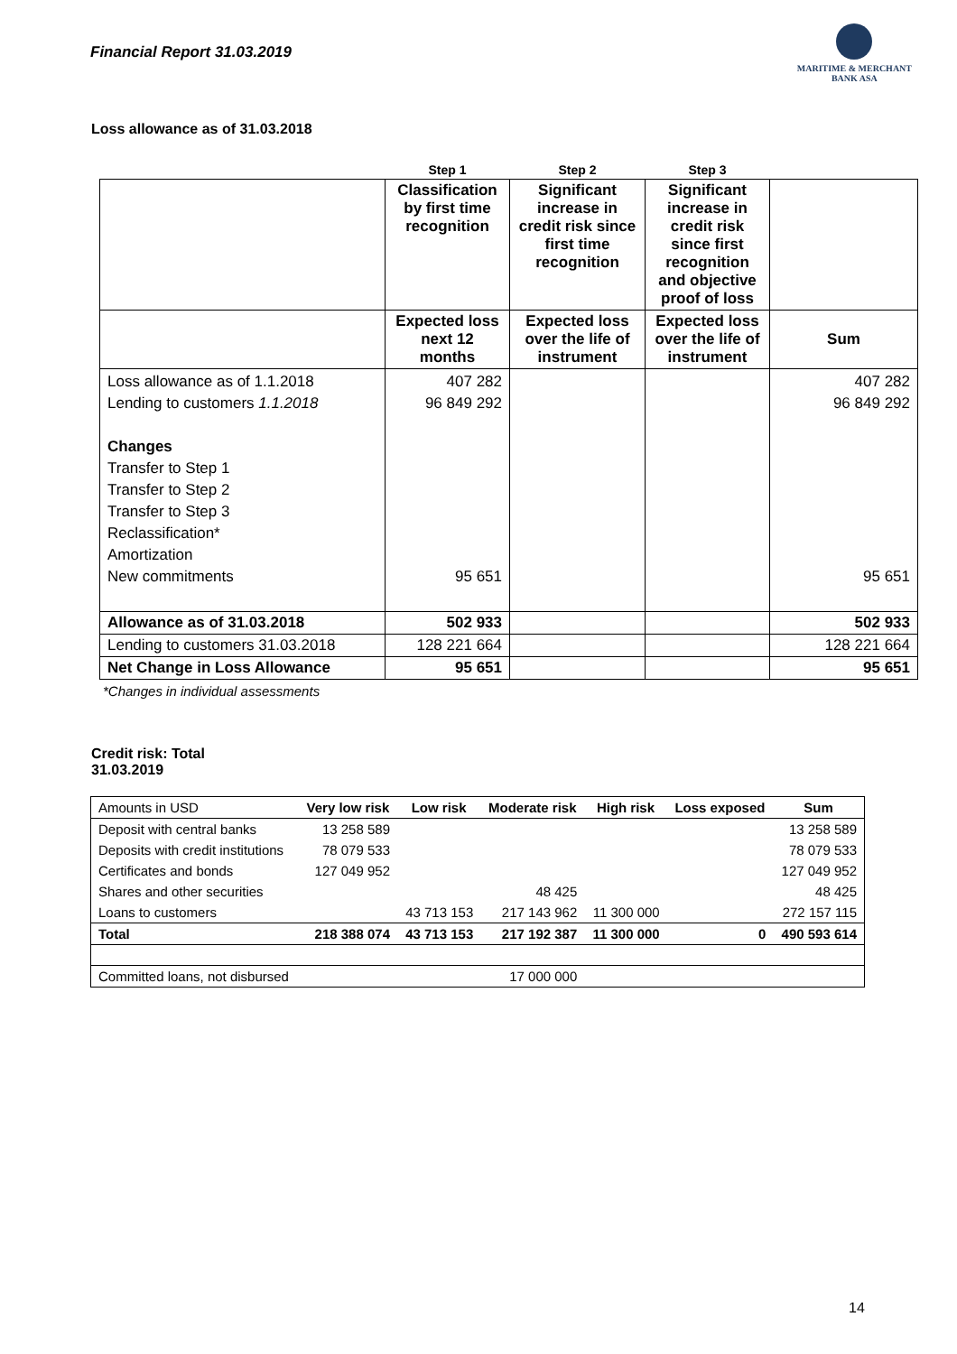Financial Report 31.03.2019
MARITIME & MERCHANT
BANK ASA
Loss allowance as of 31.03.2018
| | Step 1 | Step 2 | Step 3 | |
| --- | --- | --- | --- | --- |
| | Classification by first time recognition | Significant increase in credit risk since first time recognition | Significant increase in credit risk since first recognition and objective proof of loss | |
| | Expected loss next 12 months | Expected loss over the life of instrument | Expected loss over the life of instrument | Sum |
| Loss allowance as of 1.1.2018 Lending to customers 1.1.2018 Changes Transfer to Step 1 Transfer to Step 2 Transfer to Step 3 Reclassification* Amortization New commitments | 407 282 96 849 292 95 651 | | | 407 282 96 849 292 95 651 |
| Allowance as of 31.03.2018 | 502 933 | | | 502 933 |
| Lending to customers 31.03.2018 | 128 221 664 | | | 128 221 664 |
| Net Change in Loss Allowance | 95 651 | | | 95 651 |
*Changes in individual assessments
Credit risk: Total
31.03.2019
| Amounts in USD | Very low risk | Low risk | Moderate risk | High risk | Loss exposed | Sum |
| Deposit with central banks | 13 258 589 | | | | | 13 258 589 |
| Deposits with credit institutions | 78 079 533 | | | | | 78 079 533 |
| Certificates and bonds | 127 049 952 | | | | | 127 049 952 |
| Shares and other securities | | | 48 425 | | | 48 425 |
| Loans to customers | | 43 713 153 | 217 143 962 | 11 300 000 | | 272 157 115 |
| Total | 218 388 074 | 43 713 153 | 217 192 387 | 11 300 000 | 0 | 490 593 614 |
| Committed loans, not disbursed | | | 17 000 000 | | | |
14